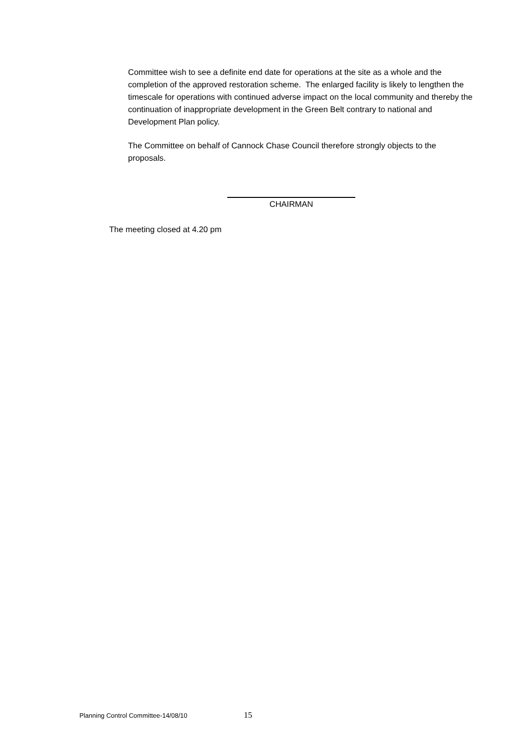Committee wish to see a definite end date for operations at the site as a whole and the completion of the approved restoration scheme. The enlarged facility is likely to lengthen the timescale for operations with continued adverse impact on the local community and thereby the continuation of inappropriate development in the Green Belt contrary to national and Development Plan policy.
The Committee on behalf of Cannock Chase Council therefore strongly objects to the proposals.
CHAIRMAN
The meeting closed at 4.20 pm
Planning Control Committee-14/08/10 15